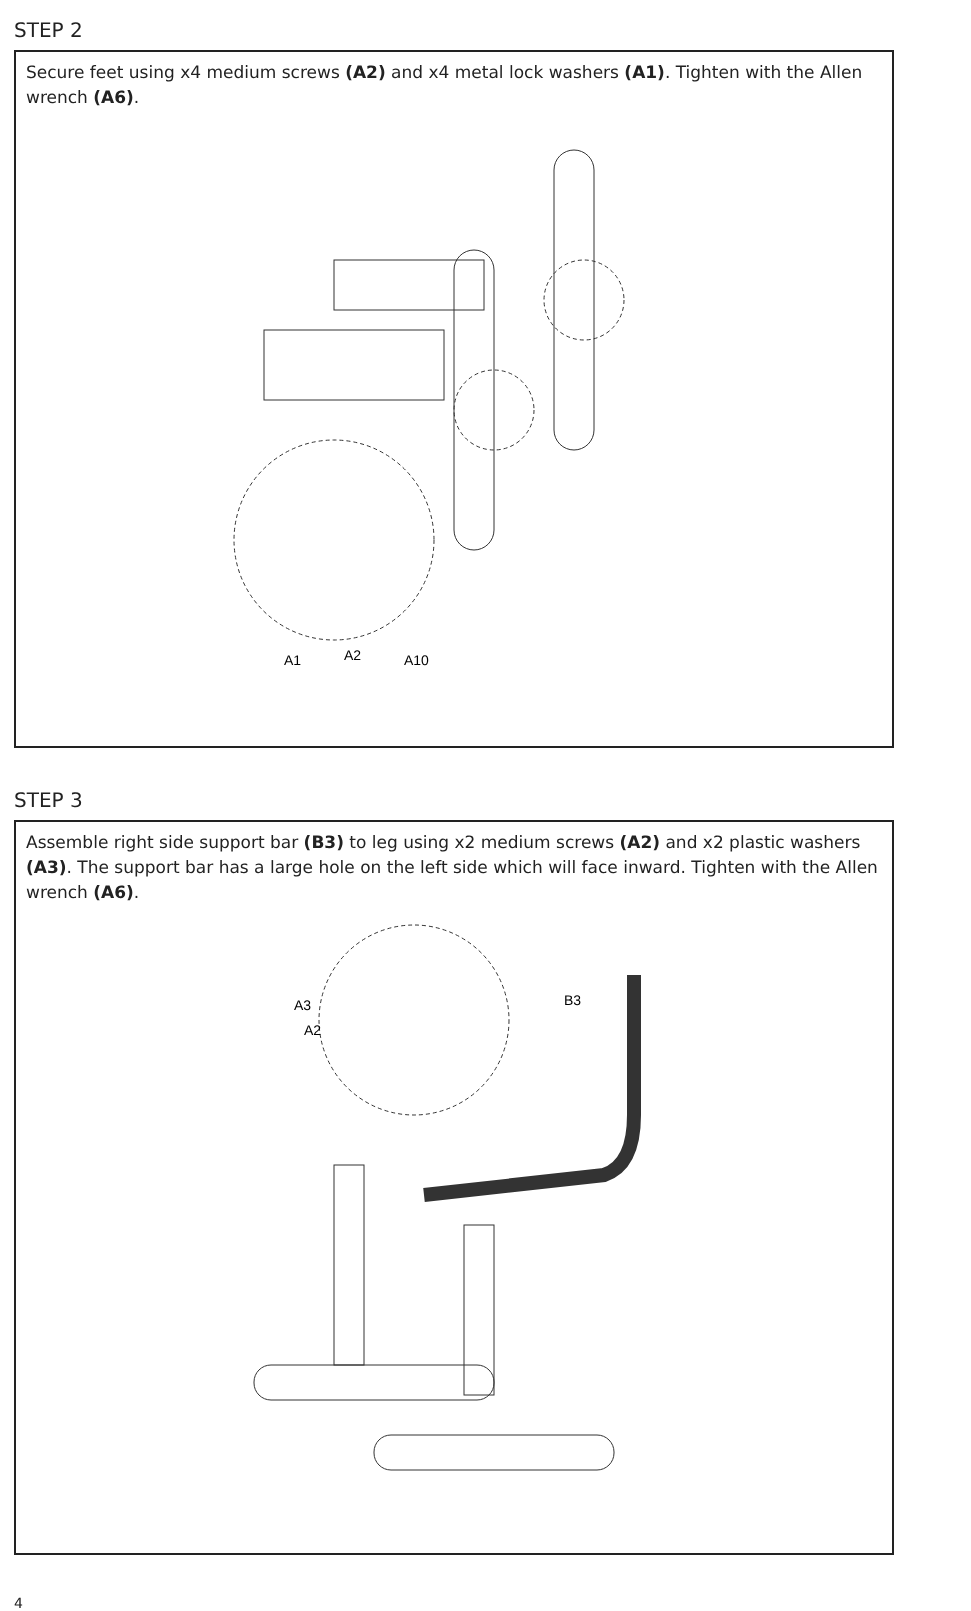STEP 2
Secure feet using x4 medium screws (A2) and x4 metal lock washers (A1). Tighten with the Allen wrench (A6).
A1
A2
A10
STEP 3
Assemble right side support bar (B3) to leg using x2 medium screws (A2) and x2 plastic washers (A3). The support bar has a large hole on the left side which will face inward. Tighten with the Allen wrench (A6).
A3
A2
B3
4